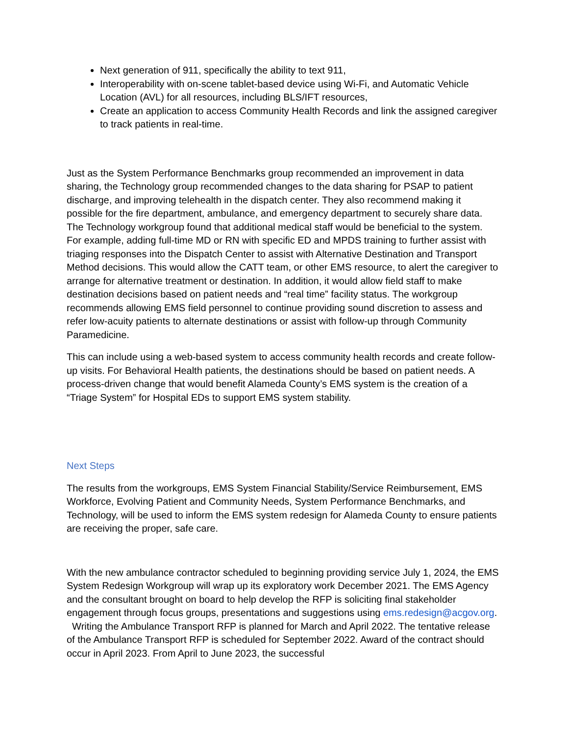Next generation of 911, specifically the ability to text 911,
Interoperability with on-scene tablet-based device using Wi-Fi, and Automatic Vehicle Location (AVL) for all resources, including BLS/IFT resources,
Create an application to access Community Health Records and link the assigned caregiver to track patients in real-time.
Just as the System Performance Benchmarks group recommended an improvement in data sharing, the Technology group recommended changes to the data sharing for PSAP to patient discharge, and improving telehealth in the dispatch center. They also recommend making it possible for the fire department, ambulance, and emergency department to securely share data. The Technology workgroup found that additional medical staff would be beneficial to the system. For example, adding full-time MD or RN with specific ED and MPDS training to further assist with triaging responses into the Dispatch Center to assist with Alternative Destination and Transport Method decisions. This would allow the CATT team, or other EMS resource, to alert the caregiver to arrange for alternative treatment or destination. In addition, it would allow field staff to make destination decisions based on patient needs and “real time” facility status. The workgroup recommends allowing EMS field personnel to continue providing sound discretion to assess and refer low-acuity patients to alternate destinations or assist with follow-up through Community Paramedicine.
This can include using a web-based system to access community health records and create follow-up visits. For Behavioral Health patients, the destinations should be based on patient needs. A process-driven change that would benefit Alameda County’s EMS system is the creation of a “Triage System” for Hospital EDs to support EMS system stability.
Next Steps
The results from the workgroups, EMS System Financial Stability/Service Reimbursement, EMS Workforce, Evolving Patient and Community Needs, System Performance Benchmarks, and Technology, will be used to inform the EMS system redesign for Alameda County to ensure patients are receiving the proper, safe care.
With the new ambulance contractor scheduled to beginning providing service July 1, 2024, the EMS System Redesign Workgroup will wrap up its exploratory work December 2021. The EMS Agency and the consultant brought on board to help develop the RFP is soliciting final stakeholder engagement through focus groups, presentations and suggestions using ems.redesign@acgov.org. Writing the Ambulance Transport RFP is planned for March and April 2022. The tentative release of the Ambulance Transport RFP is scheduled for September 2022. Award of the contract should occur in April 2023. From April to June 2023, the successful